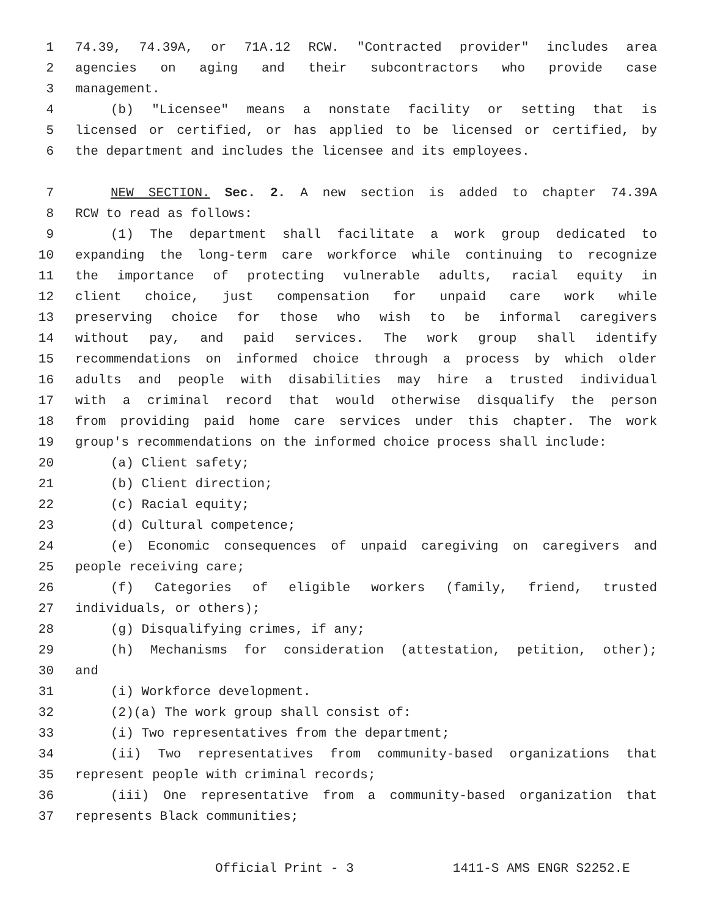1 74.39, 74.39A, or 71A.12 RCW. "Contracted provider" includes area
2 agencies on aging and their subcontractors who provide case
3 management.
4 (b) "Licensee" means a nonstate facility or setting that is
5 licensed or certified, or has applied to be licensed or certified, by
6 the department and includes the licensee and its employees.
7 NEW SECTION. Sec. 2. A new section is added to chapter 74.39A
8 RCW to read as follows:
9 (1) The department shall facilitate a work group dedicated to
10 expanding the long-term care workforce while continuing to recognize
11 the importance of protecting vulnerable adults, racial equity in
12 client choice, just compensation for unpaid care work while
13 preserving choice for those who wish to be informal caregivers
14 without pay, and paid services. The work group shall identify
15 recommendations on informed choice through a process by which older
16 adults and people with disabilities may hire a trusted individual
17 with a criminal record that would otherwise disqualify the person
18 from providing paid home care services under this chapter. The work
19 group's recommendations on the informed choice process shall include:
20 (a) Client safety;
21 (b) Client direction;
22 (c) Racial equity;
23 (d) Cultural competence;
24 (e) Economic consequences of unpaid caregiving on caregivers and
25 people receiving care;
26 (f) Categories of eligible workers (family, friend, trusted
27 individuals, or others);
28 (g) Disqualifying crimes, if any;
29 (h) Mechanisms for consideration (attestation, petition, other);
30 and
31 (i) Workforce development.
32 (2)(a) The work group shall consist of:
33 (i) Two representatives from the department;
34 (ii) Two representatives from community-based organizations that
35 represent people with criminal records;
36 (iii) One representative from a community-based organization that
37 represents Black communities;
Official Print - 3 1411-S AMS ENGR S2252.E